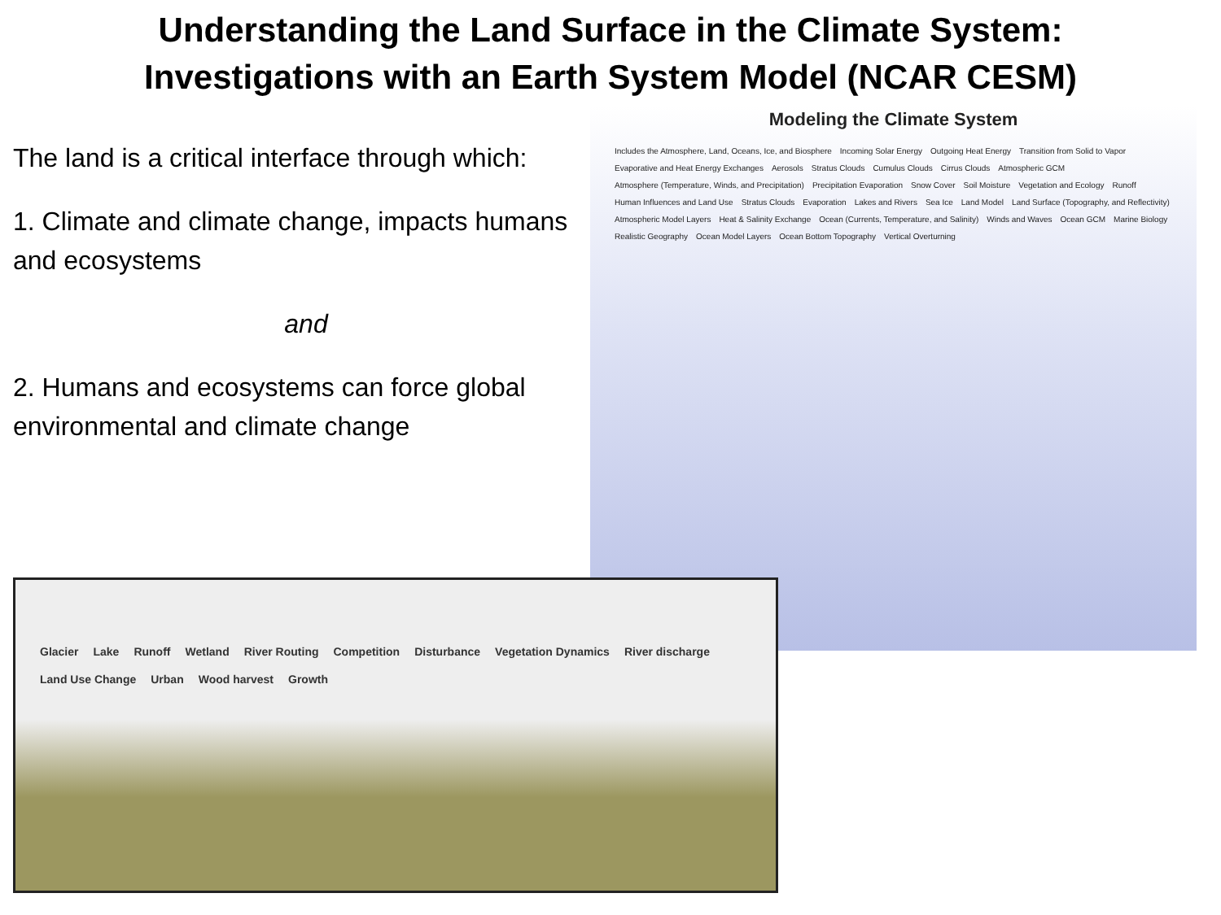Understanding the Land Surface in the Climate System:
Investigations with an Earth System Model (NCAR CESM)
The land is a critical interface through which:
1. Climate and climate change, impacts humans and ecosystems
and
2. Humans and ecosystems can force global environmental and climate change
Modeling the Climate System
Includes the Atmosphere, Land, Oceans, Ice, and Biosphere Incoming Solar Energy Outgoing Heat Energy Transition from Solid to Vapor Evaporative and Heat Energy Exchanges Aerosols Stratus Clouds Cumulus Clouds Cirrus Clouds Atmospheric GCM Atmosphere (Temperature, Winds, and Precipitation) Precipitation Evaporation Snow Cover Soil Moisture Vegetation and Ecology Runoff Human Influences and Land Use Stratus Clouds Evaporation Lakes and Rivers Sea Ice Land Model Land Surface (Topography, and Reflectivity) Atmospheric Model Layers Heat & Salinity Exchange Ocean (Currents, Temperature, and Salinity) Winds and Waves Ocean GCM Marine Biology Realistic Geography Ocean Model Layers Ocean Bottom Topography Vertical Overturning
Glacier Lake Runoff Wetland River Routing Competition Disturbance Vegetation Dynamics River discharge Land Use Change Urban Wood harvest Growth